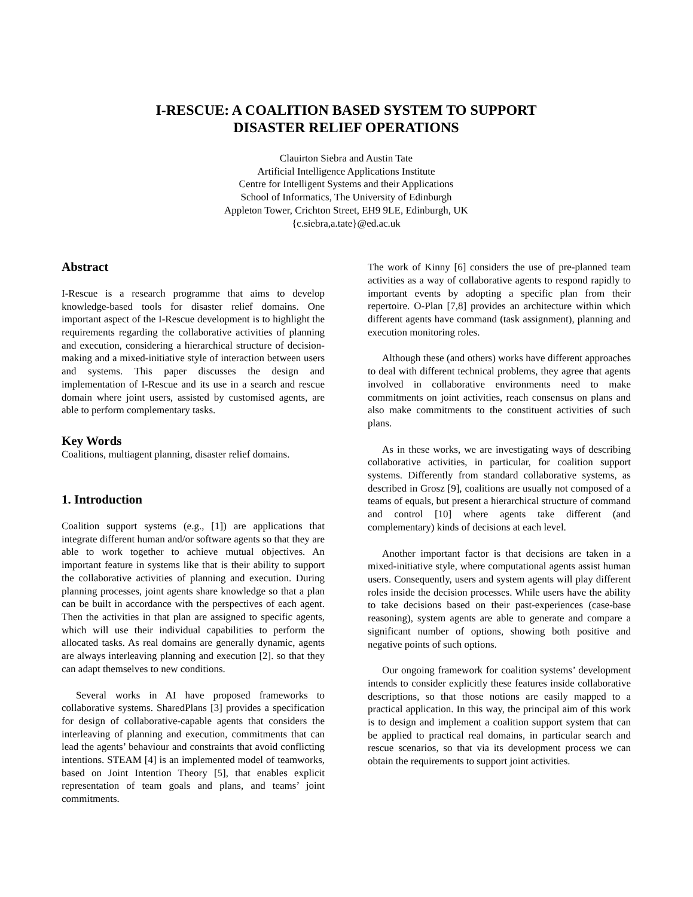I-RESCUE: A COALITION BASED SYSTEM TO SUPPORT
DISASTER RELIEF OPERATIONS
Clauirton Siebra and Austin Tate
Artificial Intelligence Applications Institute
Centre for Intelligent Systems and their Applications
School of Informatics, The University of Edinburgh
Appleton Tower, Crichton Street, EH9 9LE, Edinburgh, UK
{c.siebra,a.tate}@ed.ac.uk
Abstract
I-Rescue is a research programme that aims to develop knowledge-based tools for disaster relief domains. One important aspect of the I-Rescue development is to highlight the requirements regarding the collaborative activities of planning and execution, considering a hierarchical structure of decision-making and a mixed-initiative style of interaction between users and systems. This paper discusses the design and implementation of I-Rescue and its use in a search and rescue domain where joint users, assisted by customised agents, are able to perform complementary tasks.
Key Words
Coalitions, multiagent planning, disaster relief domains.
1. Introduction
Coalition support systems (e.g., [1]) are applications that integrate different human and/or software agents so that they are able to work together to achieve mutual objectives. An important feature in systems like that is their ability to support the collaborative activities of planning and execution. During planning processes, joint agents share knowledge so that a plan can be built in accordance with the perspectives of each agent. Then the activities in that plan are assigned to specific agents, which will use their individual capabilities to perform the allocated tasks. As real domains are generally dynamic, agents are always interleaving planning and execution [2]. so that they can adapt themselves to new conditions.
Several works in AI have proposed frameworks to collaborative systems. SharedPlans [3] provides a specification for design of collaborative-capable agents that considers the interleaving of planning and execution, commitments that can lead the agents’ behaviour and constraints that avoid conflicting intentions. STEAM [4] is an implemented model of teamworks, based on Joint Intention Theory [5], that enables explicit representation of team goals and plans, and teams’ joint commitments.
The work of Kinny [6] considers the use of pre-planned team activities as a way of collaborative agents to respond rapidly to important events by adopting a specific plan from their repertoire. O-Plan [7,8] provides an architecture within which different agents have command (task assignment), planning and execution monitoring roles.
Although these (and others) works have different approaches to deal with different technical problems, they agree that agents involved in collaborative environments need to make commitments on joint activities, reach consensus on plans and also make commitments to the constituent activities of such plans.
As in these works, we are investigating ways of describing collaborative activities, in particular, for coalition support systems. Differently from standard collaborative systems, as described in Grosz [9], coalitions are usually not composed of a teams of equals, but present a hierarchical structure of command and control [10] where agents take different (and complementary) kinds of decisions at each level.
Another important factor is that decisions are taken in a mixed-initiative style, where computational agents assist human users. Consequently, users and system agents will play different roles inside the decision processes. While users have the ability to take decisions based on their past-experiences (case-base reasoning), system agents are able to generate and compare a significant number of options, showing both positive and negative points of such options.
Our ongoing framework for coalition systems’ development intends to consider explicitly these features inside collaborative descriptions, so that those notions are easily mapped to a practical application. In this way, the principal aim of this work is to design and implement a coalition support system that can be applied to practical real domains, in particular search and rescue scenarios, so that via its development process we can obtain the requirements to support joint activities.